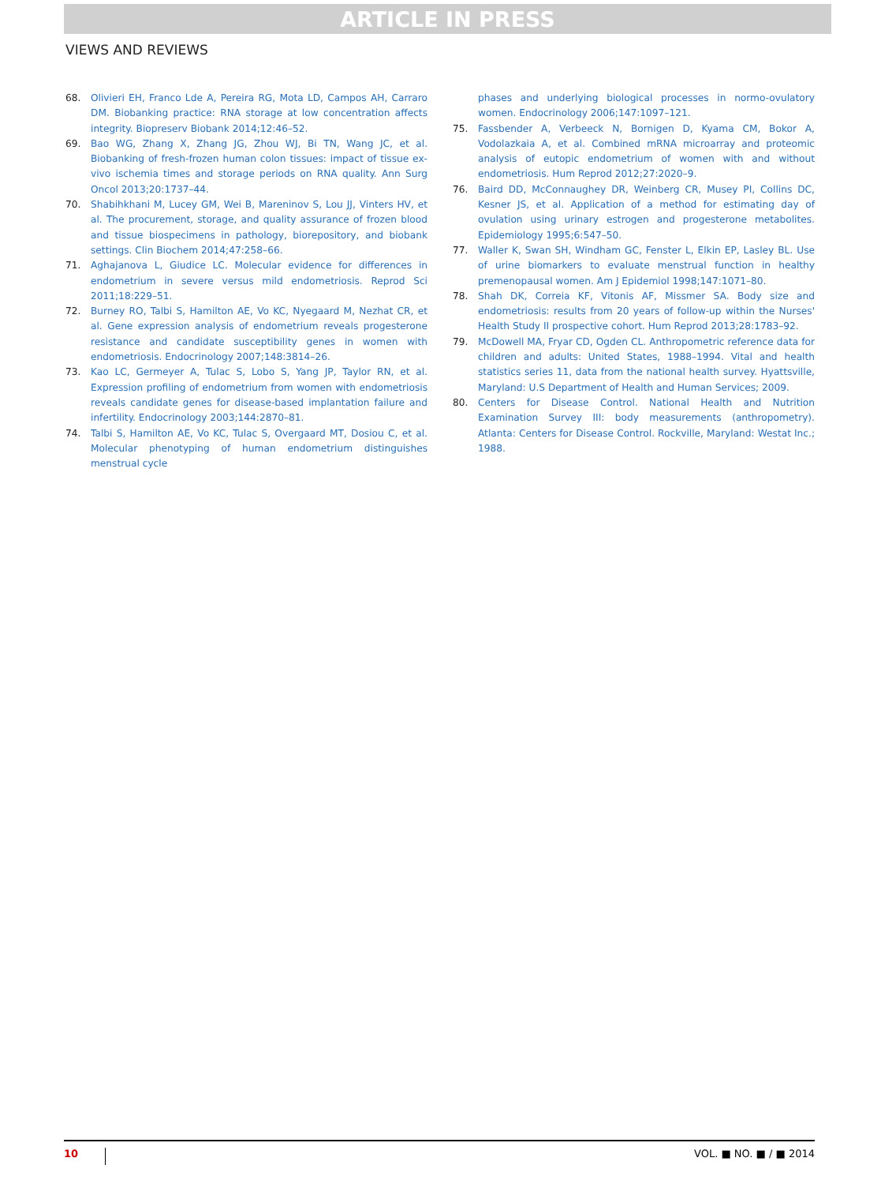ARTICLE IN PRESS
VIEWS AND REVIEWS
68. Olivieri EH, Franco Lde A, Pereira RG, Mota LD, Campos AH, Carraro DM. Biobanking practice: RNA storage at low concentration affects integrity. Biopreserv Biobank 2014;12:46–52.
69. Bao WG, Zhang X, Zhang JG, Zhou WJ, Bi TN, Wang JC, et al. Biobanking of fresh-frozen human colon tissues: impact of tissue ex-vivo ischemia times and storage periods on RNA quality. Ann Surg Oncol 2013;20:1737–44.
70. Shabihkhani M, Lucey GM, Wei B, Mareninov S, Lou JJ, Vinters HV, et al. The procurement, storage, and quality assurance of frozen blood and tissue biospecimens in pathology, biorepository, and biobank settings. Clin Biochem 2014;47:258–66.
71. Aghajanova L, Giudice LC. Molecular evidence for differences in endometrium in severe versus mild endometriosis. Reprod Sci 2011;18:229–51.
72. Burney RO, Talbi S, Hamilton AE, Vo KC, Nyegaard M, Nezhat CR, et al. Gene expression analysis of endometrium reveals progesterone resistance and candidate susceptibility genes in women with endometriosis. Endocrinology 2007;148:3814–26.
73. Kao LC, Germeyer A, Tulac S, Lobo S, Yang JP, Taylor RN, et al. Expression profiling of endometrium from women with endometriosis reveals candidate genes for disease-based implantation failure and infertility. Endocrinology 2003;144:2870–81.
74. Talbi S, Hamilton AE, Vo KC, Tulac S, Overgaard MT, Dosiou C, et al. Molecular phenotyping of human endometrium distinguishes menstrual cycle
phases and underlying biological processes in normo-ovulatory women. Endocrinology 2006;147:1097–121.
75. Fassbender A, Verbeeck N, Bornigen D, Kyama CM, Bokor A, Vodolazkaia A, et al. Combined mRNA microarray and proteomic analysis of eutopic endometrium of women with and without endometriosis. Hum Reprod 2012;27:2020–9.
76. Baird DD, McConnaughey DR, Weinberg CR, Musey PI, Collins DC, Kesner JS, et al. Application of a method for estimating day of ovulation using urinary estrogen and progesterone metabolites. Epidemiology 1995;6:547–50.
77. Waller K, Swan SH, Windham GC, Fenster L, Elkin EP, Lasley BL. Use of urine biomarkers to evaluate menstrual function in healthy premenopausal women. Am J Epidemiol 1998;147:1071–80.
78. Shah DK, Correia KF, Vitonis AF, Missmer SA. Body size and endometriosis: results from 20 years of follow-up within the Nurses' Health Study II prospective cohort. Hum Reprod 2013;28:1783–92.
79. McDowell MA, Fryar CD, Ogden CL. Anthropometric reference data for children and adults: United States, 1988–1994. Vital and health statistics series 11, data from the national health survey. Hyattsville, Maryland: U.S Department of Health and Human Services; 2009.
80. Centers for Disease Control. National Health and Nutrition Examination Survey III: body measurements (anthropometry). Atlanta: Centers for Disease Control. Rockville, Maryland: Westat Inc.; 1988.
10 VOL. ■ NO. ■ / ■ 2014